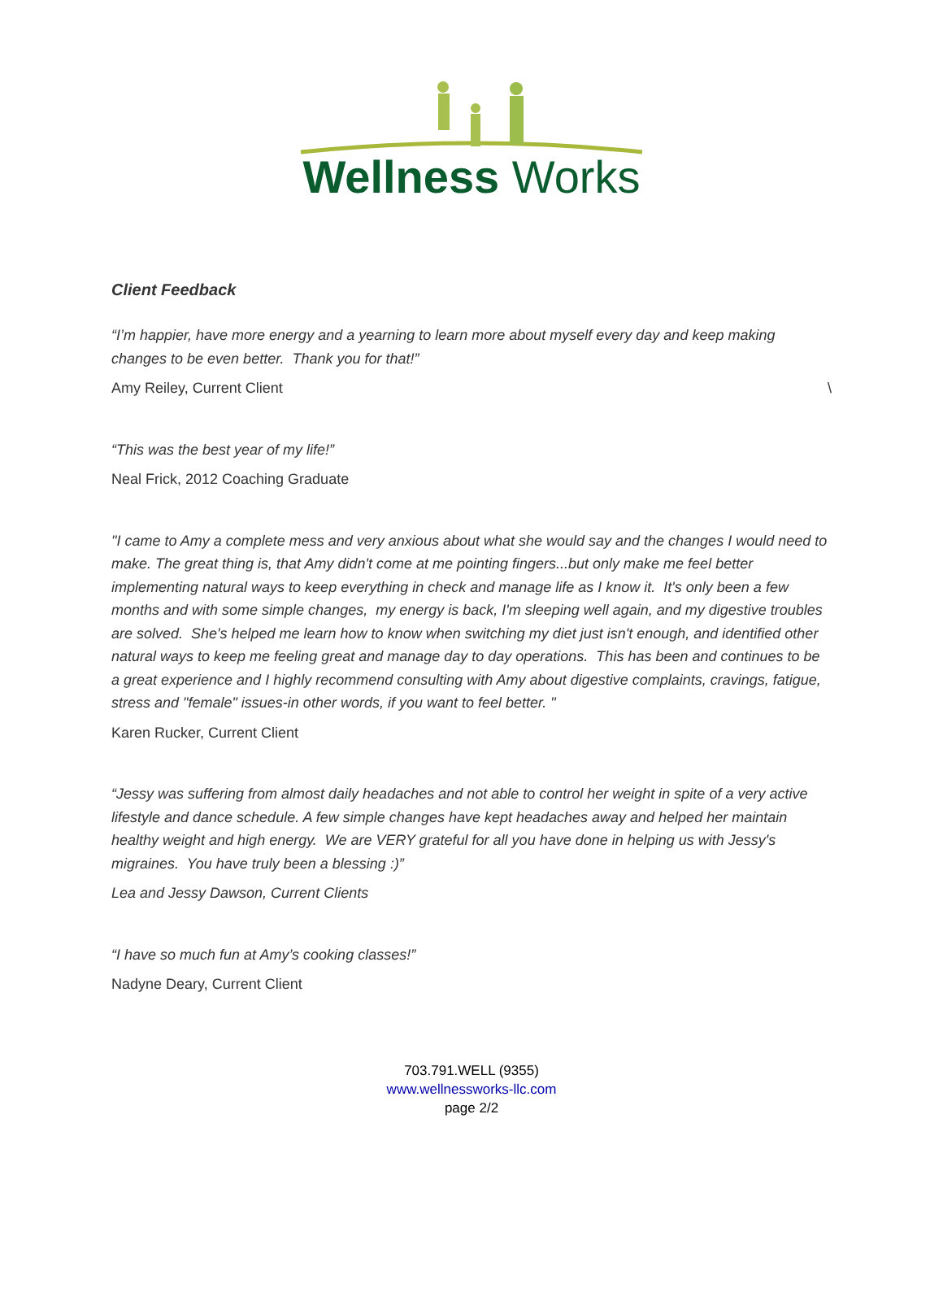Wellness Works
Client Feedback
“I’m happier, have more energy and a yearning to learn more about myself every day and keep making changes to be even better. Thank you for that!”
Amy Reiley, Current Client \
“This was the best year of my life!”
Neal Frick, 2012 Coaching Graduate
"I came to Amy a complete mess and very anxious about what she would say and the changes I would need to make. The great thing is, that Amy didn't come at me pointing fingers...but only make me feel better implementing natural ways to keep everything in check and manage life as I know it. It's only been a few months and with some simple changes, my energy is back, I'm sleeping well again, and my digestive troubles are solved. She's helped me learn how to know when switching my diet just isn't enough, and identified other natural ways to keep me feeling great and manage day to day operations. This has been and continues to be a great experience and I highly recommend consulting with Amy about digestive complaints, cravings, fatigue, stress and "female" issues-in other words, if you want to feel better. "
Karen Rucker, Current Client
“Jessy was suffering from almost daily headaches and not able to control her weight in spite of a very active lifestyle and dance schedule. A few simple changes have kept headaches away and helped her maintain healthy weight and high energy. We are VERY grateful for all you have done in helping us with Jessy's migraines. You have truly been a blessing :)”
Lea and Jessy Dawson, Current Clients
“I have so much fun at Amy’s cooking classes!”
Nadyne Deary, Current Client
703.791.WELL (9355)
www.wellnessworks-llc.com
page 2/2